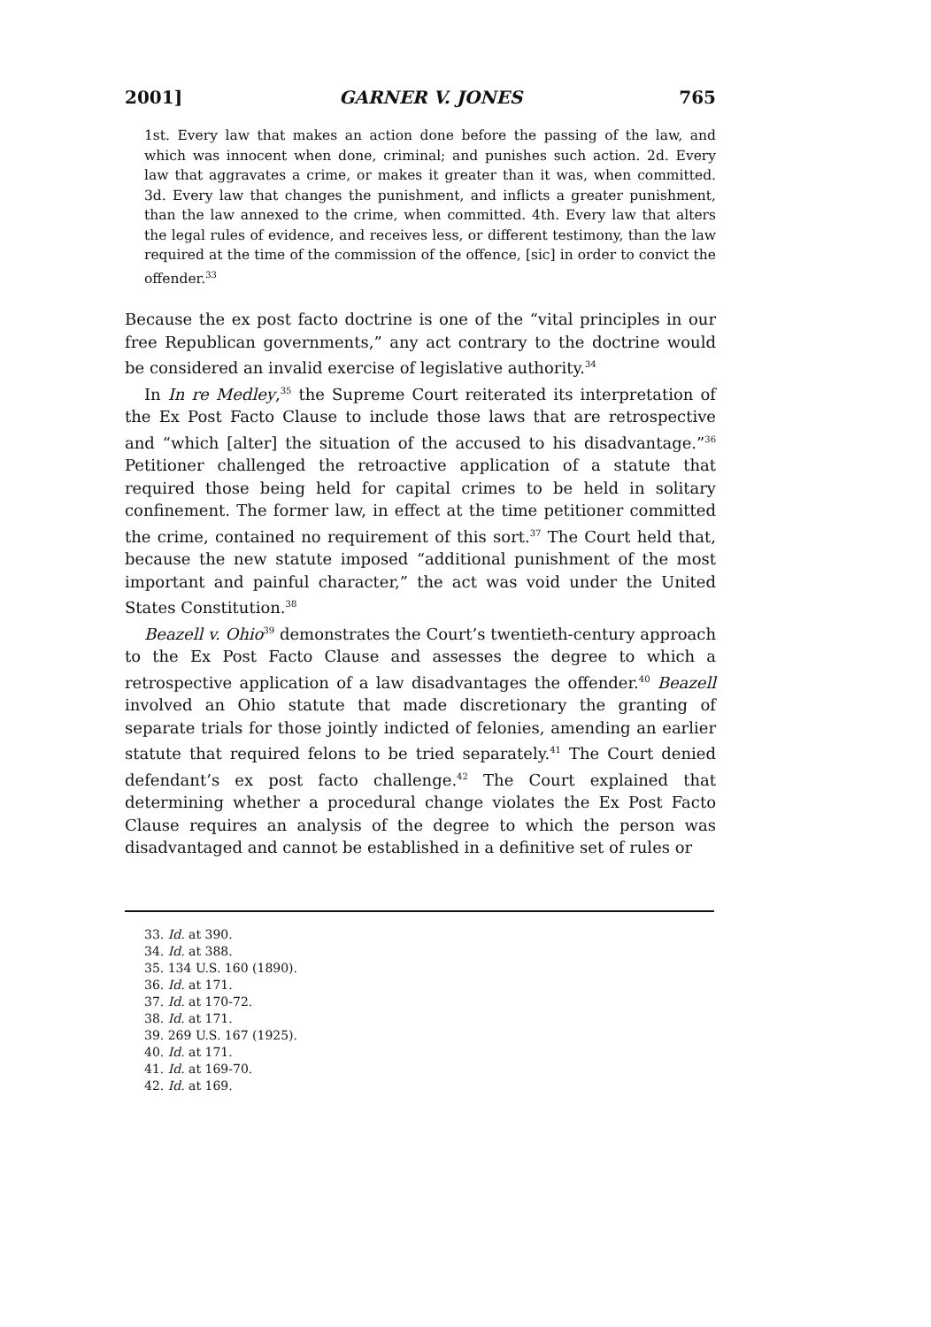2001] GARNER V. JONES 765
1st. Every law that makes an action done before the passing of the law, and which was innocent when done, criminal; and punishes such action. 2d. Every law that aggravates a crime, or makes it greater than it was, when committed. 3d. Every law that changes the punishment, and inflicts a greater punishment, than the law annexed to the crime, when committed. 4th. Every law that alters the legal rules of evidence, and receives less, or different testimony, than the law required at the time of the commission of the offence, [sic] in order to convict the offender.<sup>33</sup>
Because the ex post facto doctrine is one of the “vital principles in our free Republican governments,” any act contrary to the doctrine would be considered an invalid exercise of legislative authority.<sup>34</sup>
In In re Medley,<sup>35</sup> the Supreme Court reiterated its interpretation of the Ex Post Facto Clause to include those laws that are retrospective and “which [alter] the situation of the accused to his disadvantage.”<sup>36</sup> Petitioner challenged the retroactive application of a statute that required those being held for capital crimes to be held in solitary confinement. The former law, in effect at the time petitioner committed the crime, contained no requirement of this sort.<sup>37</sup> The Court held that, because the new statute imposed “additional punishment of the most important and painful character,” the act was void under the United States Constitution.<sup>38</sup>
Beazell v. Ohio<sup>39</sup> demonstrates the Court’s twentieth-century approach to the Ex Post Facto Clause and assesses the degree to which a retrospective application of a law disadvantages the offender.<sup>40</sup> Beazell involved an Ohio statute that made discretionary the granting of separate trials for those jointly indicted of felonies, amending an earlier statute that required felons to be tried separately.<sup>41</sup> The Court denied defendant’s ex post facto challenge.<sup>42</sup> The Court explained that determining whether a procedural change violates the Ex Post Facto Clause requires an analysis of the degree to which the person was disadvantaged and cannot be established in a definitive set of rules or
33. Id. at 390.
34. Id. at 388.
35. 134 U.S. 160 (1890).
36. Id. at 171.
37. Id. at 170-72.
38. Id. at 171.
39. 269 U.S. 167 (1925).
40. Id. at 171.
41. Id. at 169-70.
42. Id. at 169.